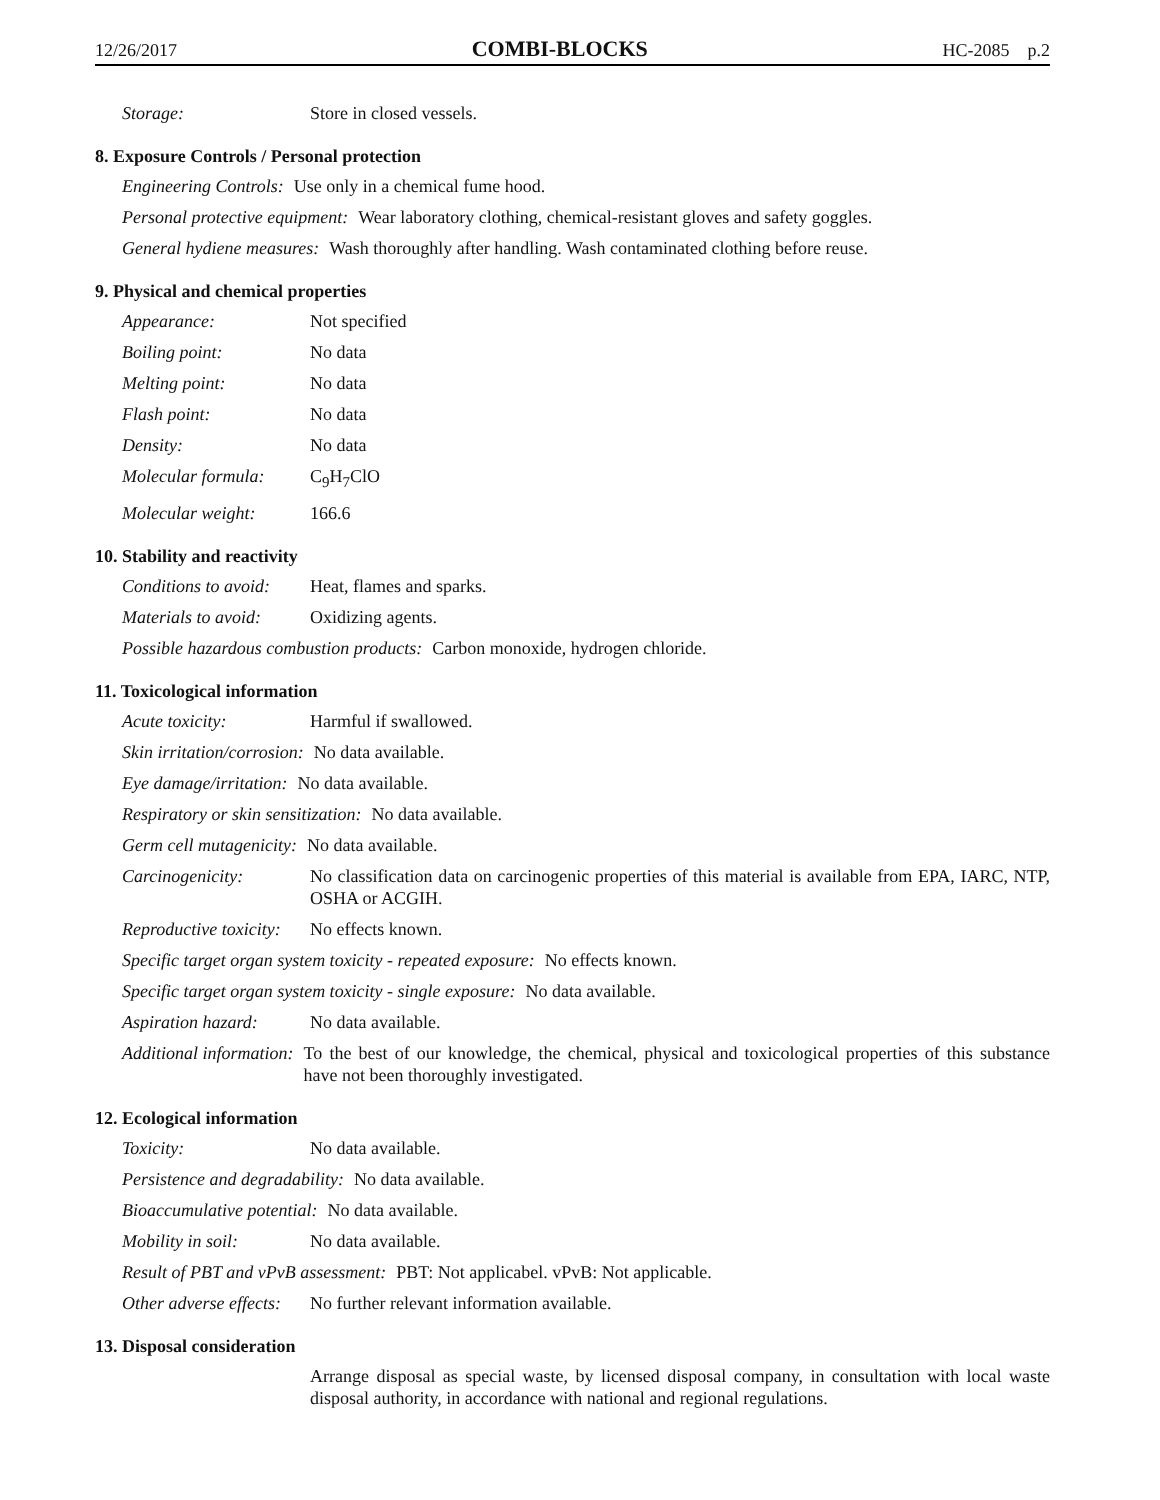12/26/2017 COMBI-BLOCKS HC-2085 p.2
Storage: Store in closed vessels.
8. Exposure Controls / Personal protection
Engineering Controls: Use only in a chemical fume hood.
Personal protective equipment: Wear laboratory clothing, chemical-resistant gloves and safety goggles.
General hydiene measures: Wash thoroughly after handling. Wash contaminated clothing before reuse.
9. Physical and chemical properties
Appearance: Not specified
Boiling point: No data
Melting point: No data
Flash point: No data
Density: No data
Molecular formula: C<sub>9</sub>H<sub>7</sub>ClO
Molecular weight: 166.6
10. Stability and reactivity
Conditions to avoid: Heat, flames and sparks.
Materials to avoid: Oxidizing agents.
Possible hazardous combustion products: Carbon monoxide, hydrogen chloride.
11. Toxicological information
Acute toxicity: Harmful if swallowed.
Skin irritation/corrosion: No data available.
Eye damage/irritation: No data available.
Respiratory or skin sensitization: No data available.
Germ cell mutagenicity: No data available.
Carcinogenicity: No classification data on carcinogenic properties of this material is available from EPA, IARC, NTP, OSHA or ACGIH.
Reproductive toxicity: No effects known.
Specific target organ system toxicity - repeated exposure: No effects known.
Specific target organ system toxicity - single exposure: No data available.
Aspiration hazard: No data available.
Additional information: To the best of our knowledge, the chemical, physical and toxicological properties of this substance have not been thoroughly investigated.
12. Ecological information
Toxicity: No data available.
Persistence and degradability: No data available.
Bioaccumulative potential: No data available.
Mobility in soil: No data available.
Result of PBT and vPvB assessment: PBT: Not applicabel. vPvB: Not applicable.
Other adverse effects: No further relevant information available.
13. Disposal consideration
Arrange disposal as special waste, by licensed disposal company, in consultation with local waste disposal authority, in accordance with national and regional regulations.